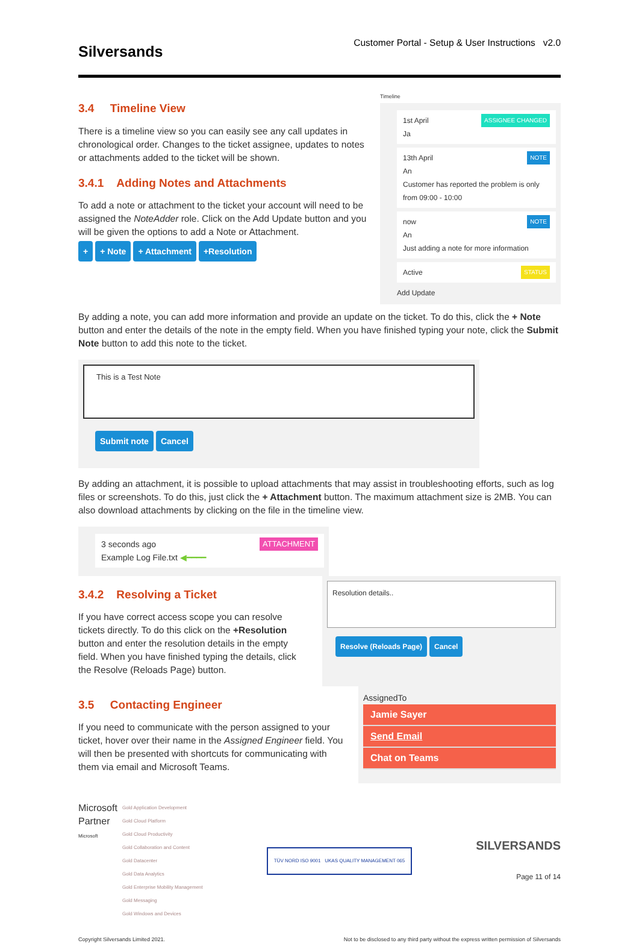Silversands
Customer Portal - Setup & User Instructions v2.0
3.4 Timeline View
There is a timeline view so you can easily see any call updates in chronological order. Changes to the ticket assignee, updates to notes or attachments added to the ticket will be shown.
3.4.1 Adding Notes and Attachments
To add a note or attachment to the ticket your account will need to be assigned the NoteAdder role. Click on the Add Update button and you will be given the options to add a Note or Attachment.
+ + Note + Attachment +Resolution
Timeline
1st April ASSIGNEE CHANGED
Ja
13th April NOTE
An
Customer has reported the problem is only from 09:00 - 10:00
now NOTE
An
Just adding a note for more information
Active STATUS
Add Update
By adding a note, you can add more information and provide an update on the ticket. To do this, click the + Note button and enter the details of the note in the empty field. When you have finished typing your note, click the Submit Note button to add this note to the ticket.
This is a Test Note
Submit note Cancel
By adding an attachment, it is possible to upload attachments that may assist in troubleshooting efforts, such as log files or screenshots. To do this, just click the + Attachment button. The maximum attachment size is 2MB. You can also download attachments by clicking on the file in the timeline view.
3 seconds ago ATTACHMENT
Example Log File.txt ◀━━━━
3.4.2 Resolving a Ticket
If you have correct access scope you can resolve tickets directly. To do this click on the +Resolution button and enter the resolution details in the empty field. When you have finished typing the details, click the Resolve (Reloads Page) button.
Resolution details..
Resolve (Reloads Page) Cancel
3.5 Contacting Engineer
If you need to communicate with the person assigned to your ticket, hover over their name in the Assigned Engineer field. You will then be presented with shortcuts for communicating with them via email and Microsoft Teams.
AssignedTo
Jamie Sayer
Send Email
Chat on Teams
Microsoft
Partner
Microsoft
Gold Application Development
Gold Cloud Platform
Gold Cloud Productivity
Gold Collaboration and Content
Gold Datacenter
Gold Data Analytics
Gold Enterprise Mobility Management
Gold Messaging
Gold Windows and Devices
TÜV NORD ISO 9001 UKAS QUALITY MANAGEMENT 065
SILVERSANDS
Page 11 of 14
Copyright Silversands Limited 2021. Not to be disclosed to any third party without the express written permission of Silversands